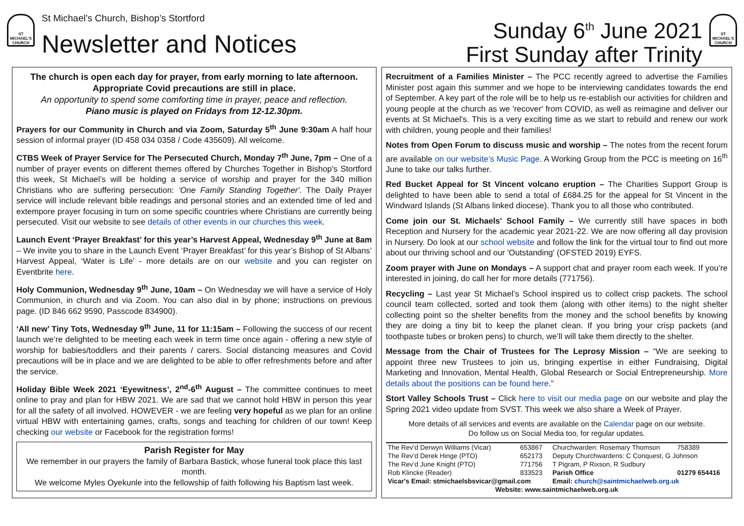ST MICHAEL'S CHURCH
St Michael’s Church, Bishop’s Stortford
Newsletter and Notices
Sunday 6<sup>th</sup> June 2021
First Sunday after Trinity
ST MICHAEL'S CHURCH
The church is open each day for prayer, from early morning to late afternoon. Appropriate Covid precautions are still in place.
An opportunity to spend some comforting time in prayer, peace and reflection.
Piano music is played on Fridays from 12-12.30pm.
Prayers for our Community in Church and via Zoom, Saturday 5<sup>th</sup> June 9:30am A half hour session of informal prayer (ID 458 034 0358 / Code 435609). All welcome.
CTBS Week of Prayer Service for The Persecuted Church, Monday 7<sup>th</sup> June, 7pm – One of a number of prayer events on different themes offered by Churches Together in Bishop's Stortford this week, St Michael’s will be holding a service of worship and prayer for the 340 million Christians who are suffering persecution: 'One Family Standing Together'. The Daily Prayer service will include relevant bible readings and personal stories and an extended time of led and extempore prayer focusing in turn on some specific countries where Christians are currently being persecuted. Visit our website to see details of other events in our churches this week.
Launch Event ‘Prayer Breakfast’ for this year’s Harvest Appeal, Wednesday 9<sup>th</sup> June at 8am – We invite you to share in the Launch Event ‘Prayer Breakfast’ for this year’s Bishop of St Albans’ Harvest Appeal, ‘Water is Life’ - more details are on our website and you can register on Eventbrite here.
Holy Communion, Wednesday 9<sup>th</sup> June, 10am – On Wednesday we will have a service of Holy Communion, in church and via Zoom. You can also dial in by phone; instructions on previous page. (ID 846 662 9590, Passcode 834900).
‘All new’ Tiny Tots, Wednesday 9<sup>th</sup> June, 11 for 11:15am – Following the success of our recent launch we’re delighted to be meeting each week in term time once again - offering a new style of worship for babies/toddlers and their parents / carers. Social distancing measures and Covid precautions will be in place and we are delighted to be able to offer refreshments before and after the service.
Holiday Bible Week 2021 ‘Eyewitness’, 2<sup>nd</sup>-6<sup>th</sup> August – The committee continues to meet online to pray and plan for HBW 2021. We are sad that we cannot hold HBW in person this year for all the safety of all involved. HOWEVER - we are feeling very hopeful as we plan for an online virtual HBW with entertaining games, crafts, songs and teaching for children of our town! Keep checking our website or Facebook for the registration forms!
Parish Register for May
We remember in our prayers the family of Barbara Bastick, whose funeral took place this last month.
We welcome Myles Oyekunle into the fellowship of faith following his Baptism last week.
Recruitment of a Families Minister – The PCC recently agreed to advertise the Families Minister post again this summer and we hope to be interviewing candidates towards the end of September. A key part of the role will be to help us re-establish our activities for children and young people at the church as we 'recover' from COVID, as well as reimagine and deliver our events at St Michael's. This is a very exciting time as we start to rebuild and renew our work with children, young people and their families!
Notes from Open Forum to discuss music and worship – The notes from the recent forum are available on our website’s Music Page. A Working Group from the PCC is meeting on 16<sup>th</sup> June to take our talks further.
Red Bucket Appeal for St Vincent volcano eruption – The Charities Support Group is delighted to have been able to send a total of £684.25 for the appeal for St Vincent in the Windward Islands (St Albans linked diocese). Thank you to all those who contributed.
Come join our St. Michaels' School Family – We currently still have spaces in both Reception and Nursery for the academic year 2021-22. We are now offering all day provision in Nursery. Do look at our school website and follow the link for the virtual tour to find out more about our thriving school and our 'Outstanding' (OFSTED 2019) EYFS.
Zoom prayer with June on Mondays – A support chat and prayer room each week. If you’re interested in joining, do call her for more details (771756).
Recycling – Last year St Michael’s School inspired us to collect crisp packets. The school council team collected, sorted and took them (along with other items) to the night shelter collecting point so the shelter benefits from the money and the school benefits by knowing they are doing a tiny bit to keep the planet clean. If you bring your crisp packets (and toothpaste tubes or broken pens) to church, we’ll will take them directly to the shelter.
Message from the Chair of Trustees for The Leprosy Mission – “We are seeking to appoint three new Trustees to join us, bringing expertise in either Fundraising, Digital Marketing and Innovation, Mental Health, Global Research or Social Entrepreneurship. More details about the positions can be found here.”
Stort Valley Schools Trust – Click here to visit our media page on our website and play the Spring 2021 video update from SVST. This week we also share a Week of Prayer.
More details of all services and events are available on the Calendar page on our website.
Do follow us on Social Media too, for regular updates.
| The Rev’d Derwyn Williams (Vicar) | 653867 | Churchwarden: Rosemary Thomson | 758389 |
| The Rev’d Derek Hinge (PTO) | 652173 | Deputy Churchwardens: C Conquest, G Johnson | |
| The Rev’d June Knight (PTO) | 771756 | T Pigram, P Rixson, R Sudbury | |
| Rob Klincke (Reader) | 833523 | Parish Office | 01279 654416 |
| Vicar's Email: stmichaelsbsvicar@gmail.com | | Email: church@saintmichaelweb.org.uk | |
| Website: www.saintmichaelweb.org.uk | | | |